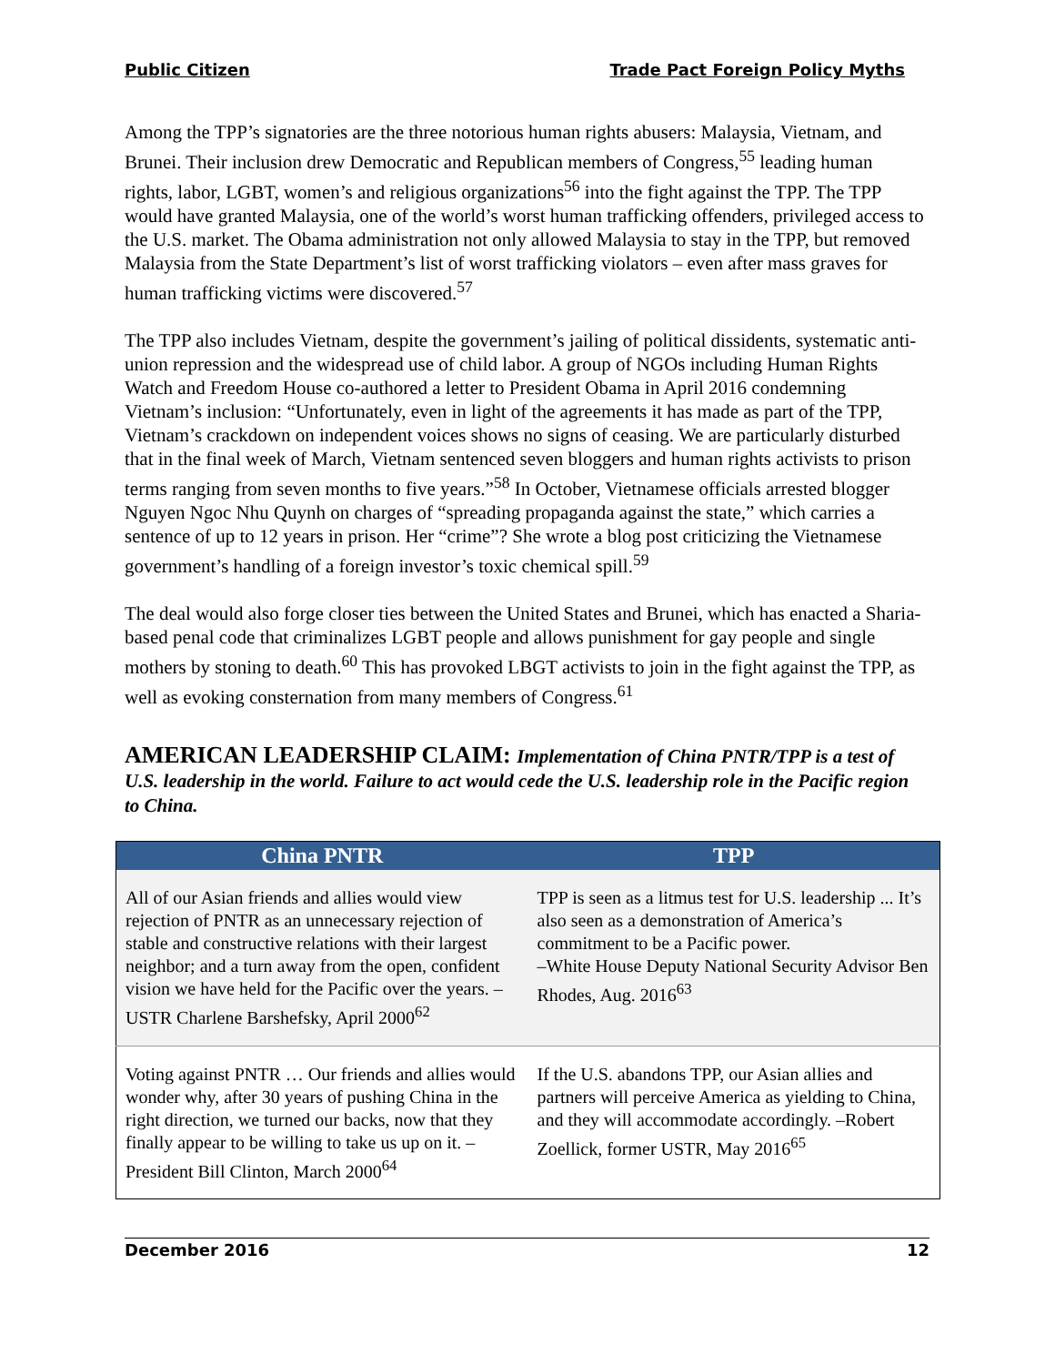Public Citizen Trade Pact Foreign Policy Myths
Among the TPP’s signatories are the three notorious human rights abusers: Malaysia, Vietnam, and Brunei. Their inclusion drew Democratic and Republican members of Congress,<sup>55</sup> leading human rights, labor, LGBT, women’s and religious organizations<sup>56</sup> into the fight against the TPP. The TPP would have granted Malaysia, one of the world’s worst human trafficking offenders, privileged access to the U.S. market. The Obama administration not only allowed Malaysia to stay in the TPP, but removed Malaysia from the State Department’s list of worst trafficking violators – even after mass graves for human trafficking victims were discovered.<sup>57</sup>
The TPP also includes Vietnam, despite the government’s jailing of political dissidents, systematic anti-union repression and the widespread use of child labor. A group of NGOs including Human Rights Watch and Freedom House co-authored a letter to President Obama in April 2016 condemning Vietnam’s inclusion: “Unfortunately, even in light of the agreements it has made as part of the TPP, Vietnam’s crackdown on independent voices shows no signs of ceasing. We are particularly disturbed that in the final week of March, Vietnam sentenced seven bloggers and human rights activists to prison terms ranging from seven months to five years.”<sup>58</sup> In October, Vietnamese officials arrested blogger Nguyen Ngoc Nhu Quynh on charges of “spreading propaganda against the state,” which carries a sentence of up to 12 years in prison. Her “crime”? She wrote a blog post criticizing the Vietnamese government’s handling of a foreign investor’s toxic chemical spill.<sup>59</sup>
The deal would also forge closer ties between the United States and Brunei, which has enacted a Sharia-based penal code that criminalizes LGBT people and allows punishment for gay people and single mothers by stoning to death.<sup>60</sup> This has provoked LBGT activists to join in the fight against the TPP, as well as evoking consternation from many members of Congress.<sup>61</sup>
AMERICAN LEADERSHIP CLAIM: Implementation of China PNTR/TPP is a test of U.S. leadership in the world. Failure to act would cede the U.S. leadership role in the Pacific region to China.
| China PNTR | TPP |
| --- | --- |
| All of our Asian friends and allies would view rejection of PNTR as an unnecessary rejection of stable and constructive relations with their largest neighbor; and a turn away from the open, confident vision we have held for the Pacific over the years. –USTR Charlene Barshefsky, April 2000<sup>62</sup> | TPP is seen as a litmus test for U.S. leadership ... It’s also seen as a demonstration of America’s commitment to be a Pacific power. –White House Deputy National Security Advisor Ben Rhodes, Aug. 2016<sup>63</sup> |
| Voting against PNTR … Our friends and allies would wonder why, after 30 years of pushing China in the right direction, we turned our backs, now that they finally appear to be willing to take us up on it. –President Bill Clinton, March 2000<sup>64</sup> | If the U.S. abandons TPP, our Asian allies and partners will perceive America as yielding to China, and they will accommodate accordingly. –Robert Zoellick, former USTR, May 2016<sup>65</sup> |
December 2016 12